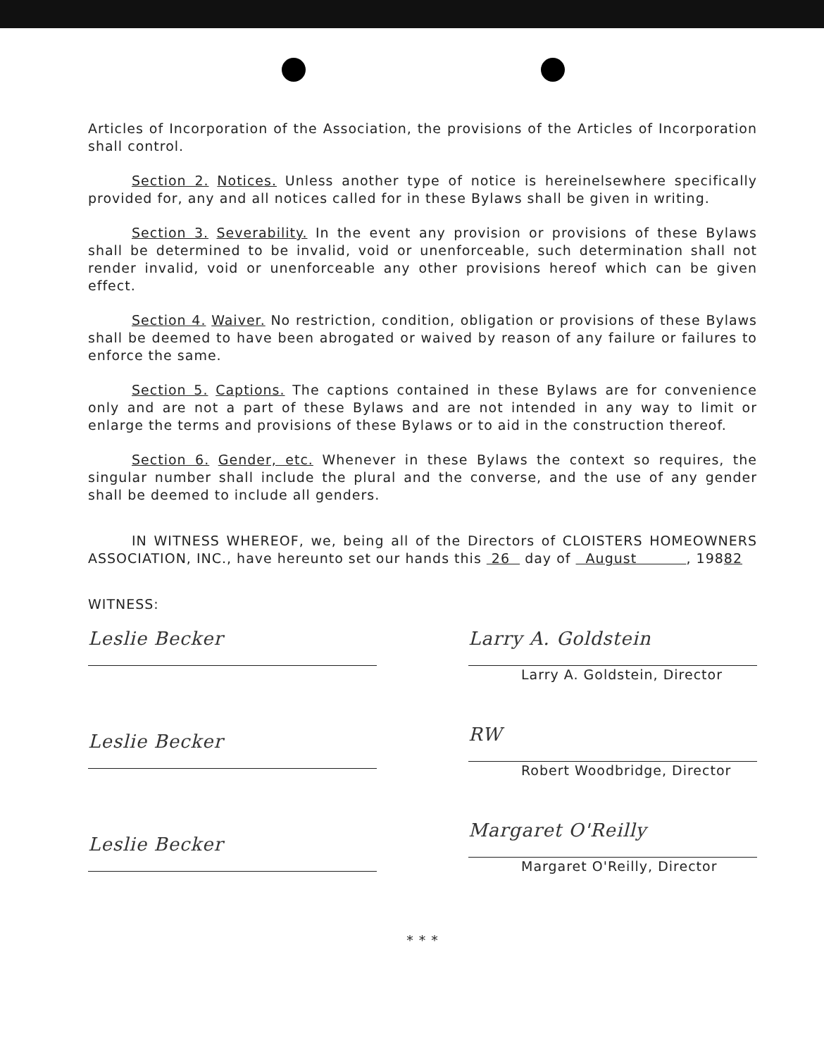Articles of Incorporation of the Association, the provisions of the Articles of Incorporation shall control.
Section 2. Notices. Unless another type of notice is hereinelsewhere specifically provided for, any and all notices called for in these Bylaws shall be given in writing.
Section 3. Severability. In the event any provision or provisions of these Bylaws shall be determined to be invalid, void or unenforceable, such determination shall not render invalid, void or unenforceable any other provisions hereof which can be given effect.
Section 4. Waiver. No restriction, condition, obligation or provisions of these Bylaws shall be deemed to have been abrogated or waived by reason of any failure or failures to enforce the same.
Section 5. Captions. The captions contained in these Bylaws are for convenience only and are not a part of these Bylaws and are not intended in any way to limit or enlarge the terms and provisions of these Bylaws or to aid in the construction thereof.
Section 6. Gender, etc. Whenever in these Bylaws the context so requires, the singular number shall include the plural and the converse, and the use of any gender shall be deemed to include all genders.
IN WITNESS WHEREOF, we, being all of the Directors of CLOISTERS HOMEOWNERS ASSOCIATION, INC., have hereunto set our hands this 26 day of August , 19882
WITNESS:
Leslie Becker
Leslie Becker
Leslie Becker
Larry A. Goldstein
Larry A. Goldstein, Director
RW
Robert Woodbridge, Director
Margaret O'Reilly
Margaret O'Reilly, Director
* * *